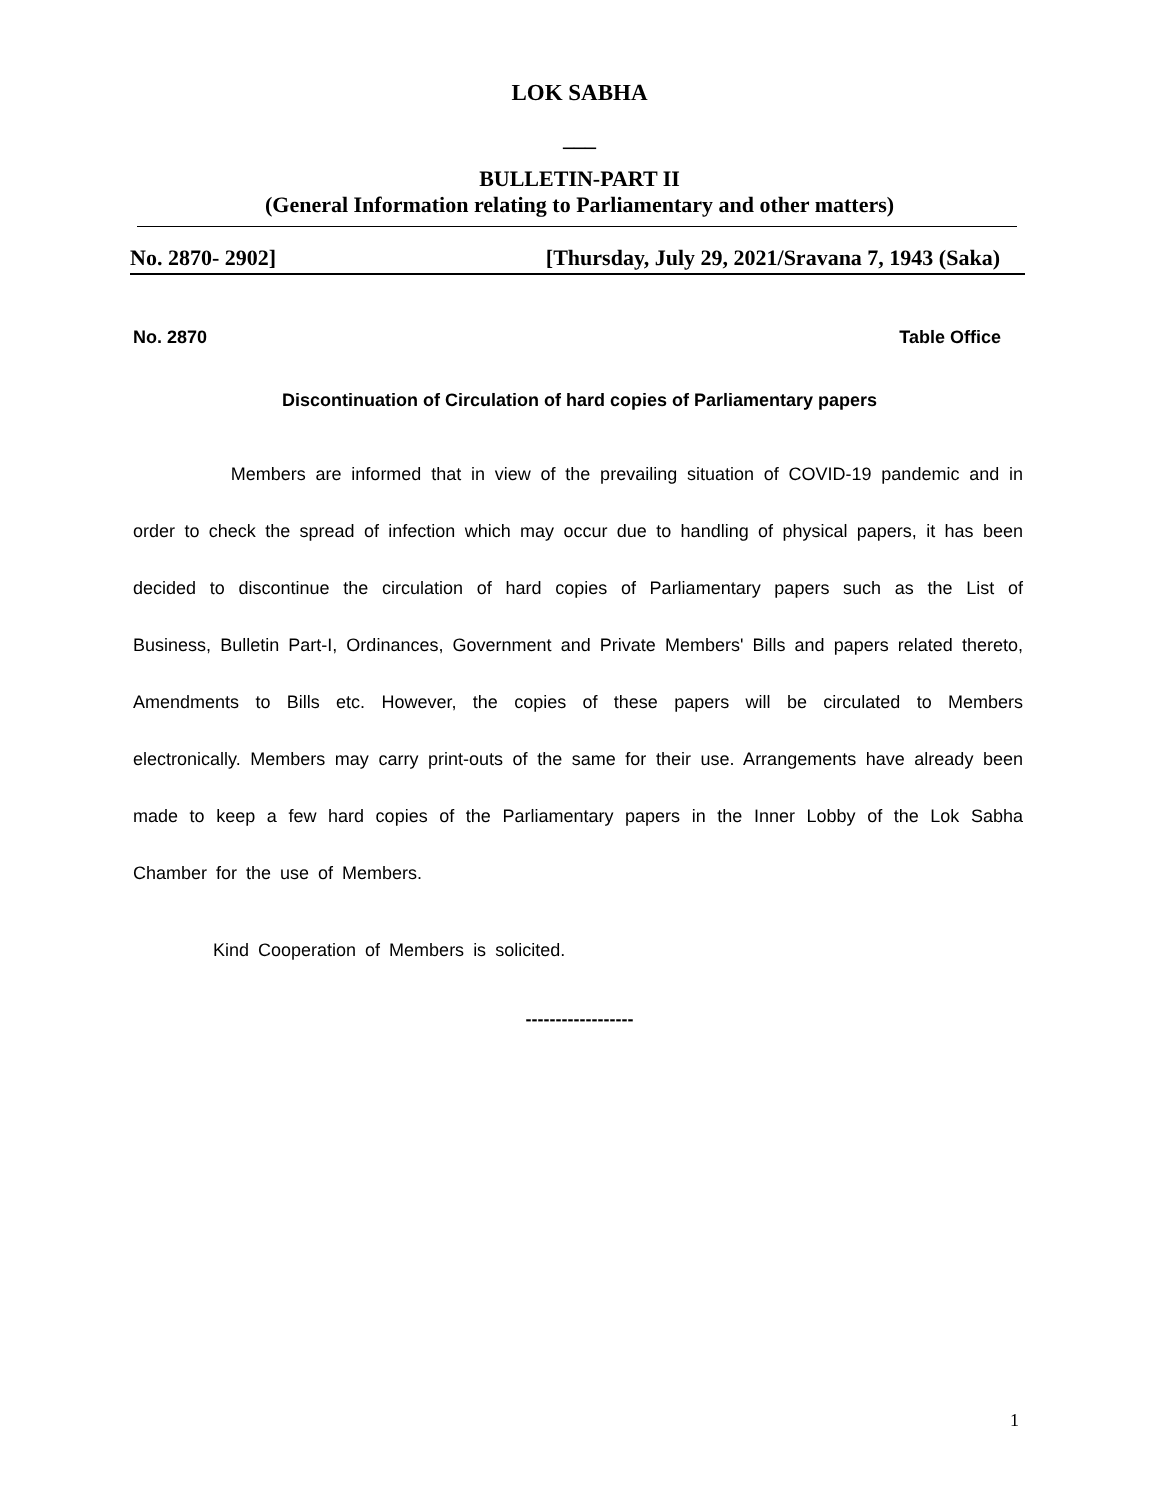LOK SABHA
___
BULLETIN-PART II
(General Information relating to Parliamentary and other matters)
No. 2870- 2902] [Thursday, July 29, 2021/Sravana 7, 1943 (Saka)
No. 2870 Table Office
Discontinuation of Circulation of hard copies of Parliamentary papers
Members are informed that in view of the prevailing situation of COVID-19 pandemic and in order to check the spread of infection which may occur due to handling of physical papers, it has been decided to discontinue the circulation of hard copies of Parliamentary papers such as the List of Business, Bulletin Part-I, Ordinances, Government and Private Members' Bills and papers related thereto, Amendments to Bills etc. However, the copies of these papers will be circulated to Members electronically. Members may carry print-outs of the same for their use. Arrangements have already been made to keep a few hard copies of the Parliamentary papers in the Inner Lobby of the Lok Sabha Chamber for the use of Members.
Kind Cooperation of Members is solicited.
------------------
1